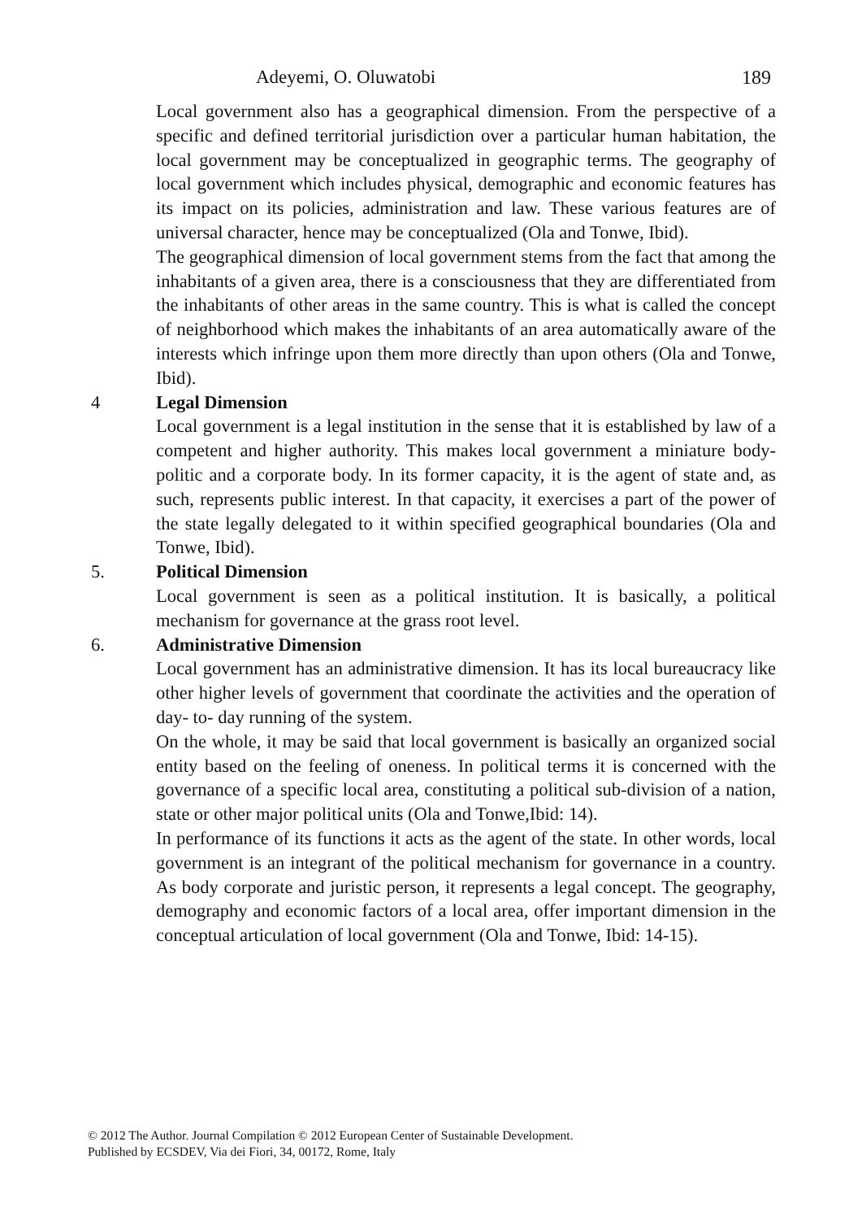Adeyemi, O. Oluwatobi 189
Local government also has a geographical dimension. From the perspective of a specific and defined territorial jurisdiction over a particular human habitation, the local government may be conceptualized in geographic terms. The geography of local government which includes physical, demographic and economic features has its impact on its policies, administration and law. These various features are of universal character, hence may be conceptualized (Ola and Tonwe, Ibid).
The geographical dimension of local government stems from the fact that among the inhabitants of a given area, there is a consciousness that they are differentiated from the inhabitants of other areas in the same country. This is what is called the concept of neighborhood which makes the inhabitants of an area automatically aware of the interests which infringe upon them more directly than upon others (Ola and Tonwe, Ibid).
4 Legal Dimension
Local government is a legal institution in the sense that it is established by law of a competent and higher authority. This makes local government a miniature body-politic and a corporate body. In its former capacity, it is the agent of state and, as such, represents public interest. In that capacity, it exercises a part of the power of the state legally delegated to it within specified geographical boundaries (Ola and Tonwe, Ibid).
5. Political Dimension
Local government is seen as a political institution. It is basically, a political mechanism for governance at the grass root level.
6. Administrative Dimension
Local government has an administrative dimension. It has its local bureaucracy like other higher levels of government that coordinate the activities and the operation of day- to- day running of the system.
On the whole, it may be said that local government is basically an organized social entity based on the feeling of oneness. In political terms it is concerned with the governance of a specific local area, constituting a political sub-division of a nation, state or other major political units (Ola and Tonwe,Ibid: 14).
In performance of its functions it acts as the agent of the state. In other words, local government is an integrant of the political mechanism for governance in a country. As body corporate and juristic person, it represents a legal concept. The geography, demography and economic factors of a local area, offer important dimension in the conceptual articulation of local government (Ola and Tonwe, Ibid: 14-15).
© 2012 The Author. Journal Compilation © 2012 European Center of Sustainable Development.
Published by ECSDEV, Via dei Fiori, 34, 00172, Rome, Italy